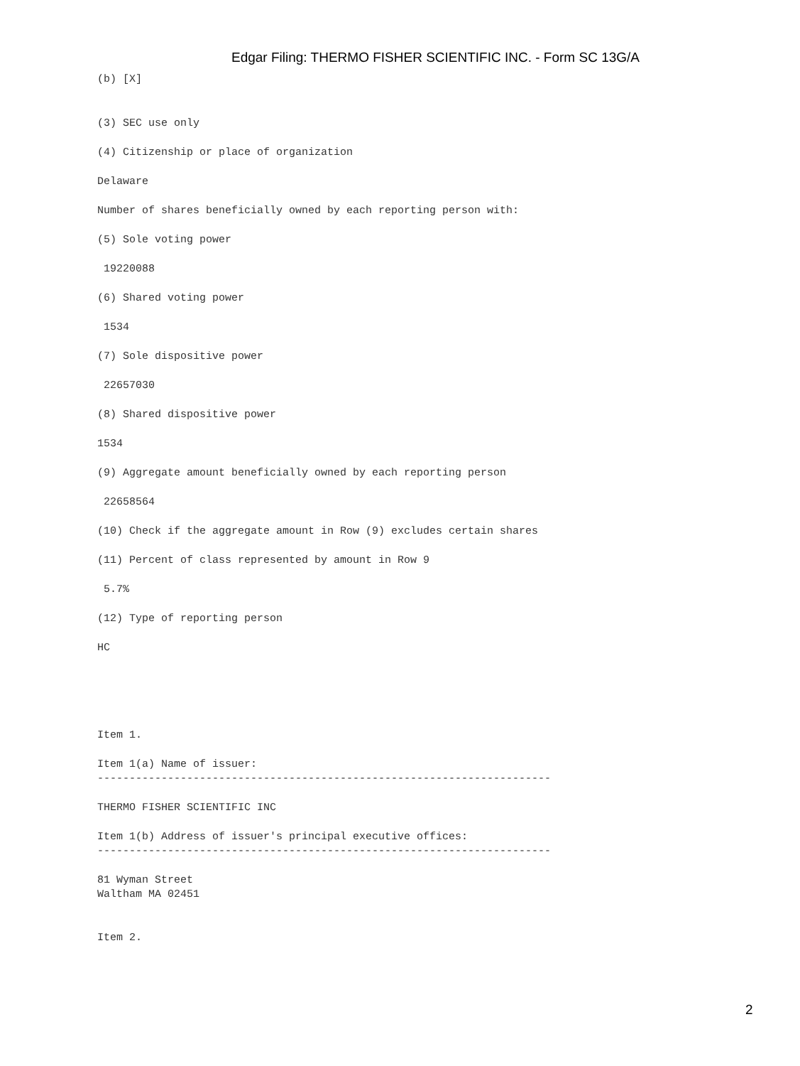Edgar Filing: THERMO FISHER SCIENTIFIC INC. - Form SC 13G/A
(b) [X]
(3) SEC use only
(4) Citizenship or place of organization
Delaware
Number of shares beneficially owned by each reporting person with:
(5) Sole voting power
19220088
(6) Shared voting power
1534
(7) Sole dispositive power
22657030
(8) Shared dispositive power
1534
(9) Aggregate amount beneficially owned by each reporting person
22658564
(10) Check if the aggregate amount in Row (9) excludes certain shares
(11) Percent of class represented by amount in Row 9
5.7%
(12) Type of reporting person
HC
Item 1.
Item 1(a) Name of issuer:
-----------------------------------------------------------------------
THERMO FISHER SCIENTIFIC INC
Item 1(b) Address of issuer's principal executive offices:
-----------------------------------------------------------------------
81 Wyman Street
Waltham MA 02451
Item 2.
2